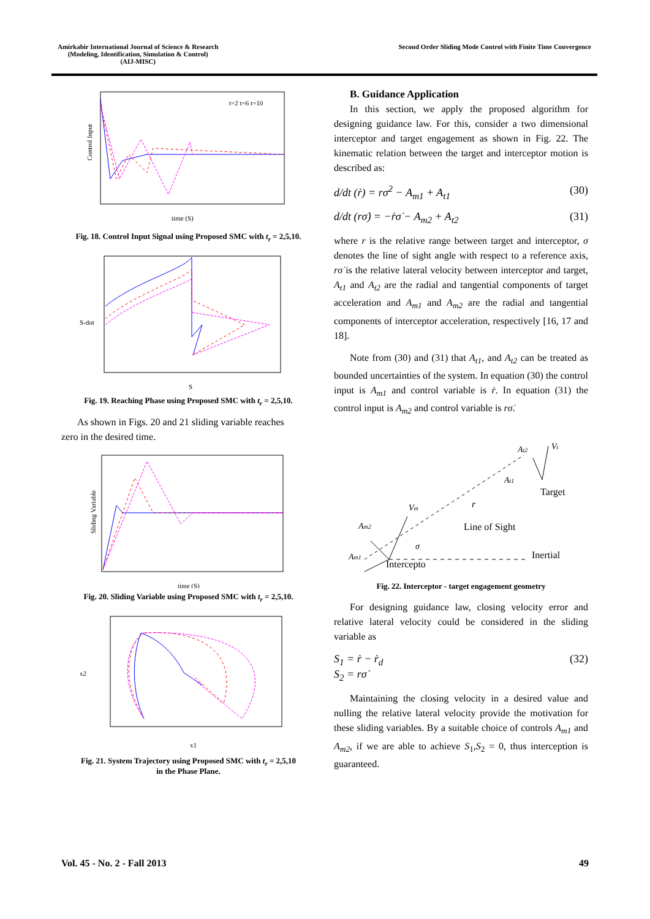Amirkabir International Journal of Science & Research
(Modeling, Identification, Simulation & Control)
(AIJ-MISC)
Second Order Sliding Mode Control with Finite Time Convergence
Control Input
time (S)
t=2 t=6 t=10
Fig. 18. Control Input Signal using Proposed SMC with t<sub>r</sub> = 2,5,10.
S-dot
S
Fig. 19. Reaching Phase using Proposed SMC with t<sub>r</sub> = 2,5,10.
As shown in Figs. 20 and 21 sliding variable reaches
zero in the desired time.
Sliding Variable
time (S)
Fig. 20. Sliding Variable using Proposed SMC with t<sub>r</sub> = 2,5,10.
x2
x1
Fig. 21. System Trajectory using Proposed SMC with t<sub>r</sub> = 2,5,10
in the Phase Plane.
B. Guidance Application
In this section, we apply the proposed algorithm for designing guidance law. For this, consider a two dimensional interceptor and target engagement as shown in Fig. 22. The kinematic relation between the target and interceptor motion is described as:
d/dt (ṙ) = rσ̇<sup>2</sup> − A<sub>m1</sub> + A<sub>t1</sub> (30)
d/dt (rσ̇) = −ṙσ̇ − A<sub>m2</sub> + A<sub>t2</sub> (31)
where r is the relative range between target and interceptor, σ denotes the line of sight angle with respect to a reference axis, rσ̇ is the relative lateral velocity between interceptor and target, A<sub>t1</sub> and A<sub>t2</sub> are the radial and tangential components of target acceleration and A<sub>m1</sub> and A<sub>m2</sub> are the radial and tangential components of interceptor acceleration, respectively [16, 17 and 18].
Note from (30) and (31) that A<sub>t1</sub>, and A<sub>t2</sub> can be treated as bounded uncertainties of the system. In equation (30) the control input is A<sub>m1</sub> and control variable is ṙ. In equation (31) the control input is A<sub>m2</sub> and control variable is rσ̇.
At2
Vt
At1
Target
Vm
r
Am2
Line of Sight
σ
Am1
Inertial
Intercepto
Fig. 22. Interceptor - target engagement geometry
For designing guidance law, closing velocity error and relative lateral velocity could be considered in the sliding variable as
S<sub>1</sub> = ṙ − ṙ<sub>d</sub>
S<sub>2</sub> = rσ̇ (32)
Maintaining the closing velocity in a desired value and nulling the relative lateral velocity provide the motivation for these sliding variables. By a suitable choice of controls A<sub>m1</sub> and A<sub>m2</sub>, if we are able to achieve S<sub>1</sub>,S<sub>2</sub> = 0, thus interception is guaranteed.
Vol. 45 - No. 2 - Fall 2013 49